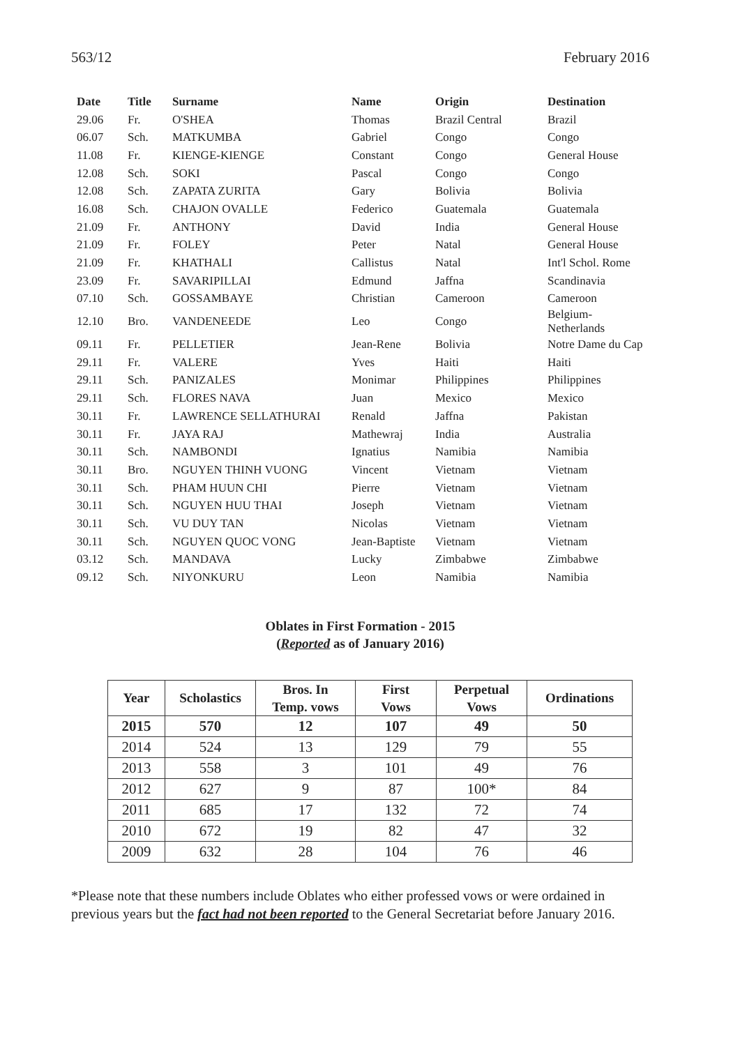563/12 February 2016
| Date | Title | Surname | Name | Origin | Destination |
| --- | --- | --- | --- | --- | --- |
| 29.06 | Fr. | O'SHEA | Thomas | Brazil Central | Brazil |
| 06.07 | Sch. | MATKUMBA | Gabriel | Congo | Congo |
| 11.08 | Fr. | KIENGE-KIENGE | Constant | Congo | General House |
| 12.08 | Sch. | SOKI | Pascal | Congo | Congo |
| 12.08 | Sch. | ZAPATA ZURITA | Gary | Bolivia | Bolivia |
| 16.08 | Sch. | CHAJON OVALLE | Federico | Guatemala | Guatemala |
| 21.09 | Fr. | ANTHONY | David | India | General House |
| 21.09 | Fr. | FOLEY | Peter | Natal | General House |
| 21.09 | Fr. | KHATHALI | Callistus | Natal | Int'l Schol. Rome |
| 23.09 | Fr. | SAVARIPILLAI | Edmund | Jaffna | Scandinavia |
| 07.10 | Sch. | GOSSAMBAYE | Christian | Cameroon | Cameroon |
| 12.10 | Bro. | VANDENEEDE | Leo | Congo | Belgium-Netherlands |
| 09.11 | Fr. | PELLETIER | Jean-Rene | Bolivia | Notre Dame du Cap |
| 29.11 | Fr. | VALERE | Yves | Haiti | Haiti |
| 29.11 | Sch. | PANIZALES | Monimar | Philippines | Philippines |
| 29.11 | Sch. | FLORES NAVA | Juan | Mexico | Mexico |
| 30.11 | Fr. | LAWRENCE SELLATHURAI | Renald | Jaffna | Pakistan |
| 30.11 | Fr. | JAYA RAJ | Mathewraj | India | Australia |
| 30.11 | Sch. | NAMBONDI | Ignatius | Namibia | Namibia |
| 30.11 | Bro. | NGUYEN THINH VUONG | Vincent | Vietnam | Vietnam |
| 30.11 | Sch. | PHAM HUUN CHI | Pierre | Vietnam | Vietnam |
| 30.11 | Sch. | NGUYEN HUU THAI | Joseph | Vietnam | Vietnam |
| 30.11 | Sch. | VU DUY TAN | Nicolas | Vietnam | Vietnam |
| 30.11 | Sch. | NGUYEN QUOC VONG | Jean-Baptiste | Vietnam | Vietnam |
| 03.12 | Sch. | MANDAVA | Lucky | Zimbabwe | Zimbabwe |
| 09.12 | Sch. | NIYONKURU | Leon | Namibia | Namibia |
Oblates in First Formation - 2015
(Reported as of January 2016)
| Year | Scholastics | Bros. In Temp. vows | First Vows | Perpetual Vows | Ordinations |
| --- | --- | --- | --- | --- | --- |
| 2015 | 570 | 12 | 107 | 49 | 50 |
| 2014 | 524 | 13 | 129 | 79 | 55 |
| 2013 | 558 | 3 | 101 | 49 | 76 |
| 2012 | 627 | 9 | 87 | 100* | 84 |
| 2011 | 685 | 17 | 132 | 72 | 74 |
| 2010 | 672 | 19 | 82 | 47 | 32 |
| 2009 | 632 | 28 | 104 | 76 | 46 |
*Please note that these numbers include Oblates who either professed vows or were ordained in previous years but the fact had not been reported to the General Secretariat before January 2016.